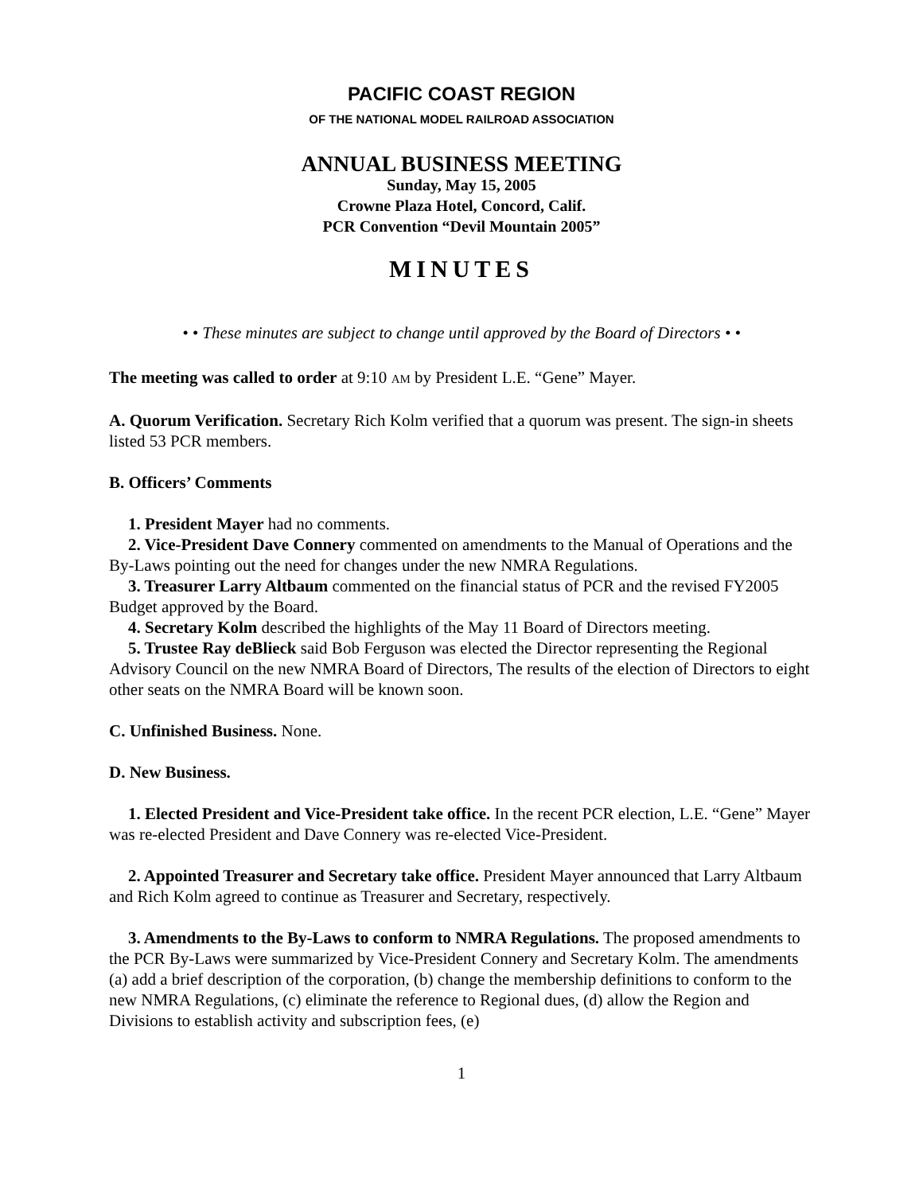PACIFIC COAST REGION
OF THE NATIONAL MODEL RAILROAD ASSOCIATION
ANNUAL BUSINESS MEETING
Sunday, May 15, 2005
Crowne Plaza Hotel, Concord, Calif.
PCR Convention “Devil Mountain 2005”
MINUTES
• • These minutes are subject to change until approved by the Board of Directors • •
The meeting was called to order at 9:10 AM by President L.E. “Gene” Mayer.
A. Quorum Verification. Secretary Rich Kolm verified that a quorum was present. The sign-in sheets listed 53 PCR members.
B. Officers’ Comments
1. President Mayer had no comments.
2. Vice-President Dave Connery commented on amendments to the Manual of Operations and the By-Laws pointing out the need for changes under the new NMRA Regulations.
3. Treasurer Larry Altbaum commented on the financial status of PCR and the revised FY2005 Budget approved by the Board.
4. Secretary Kolm described the highlights of the May 11 Board of Directors meeting.
5. Trustee Ray deBlieck said Bob Ferguson was elected the Director representing the Regional Advisory Council on the new NMRA Board of Directors, The results of the election of Directors to eight other seats on the NMRA Board will be known soon.
C. Unfinished Business. None.
D. New Business.
1. Elected President and Vice-President take office. In the recent PCR election, L.E. “Gene” Mayer was re-elected President and Dave Connery was re-elected Vice-President.
2. Appointed Treasurer and Secretary take office. President Mayer announced that Larry Altbaum and Rich Kolm agreed to continue as Treasurer and Secretary, respectively.
3. Amendments to the By-Laws to conform to NMRA Regulations. The proposed amendments to the PCR By-Laws were summarized by Vice-President Connery and Secretary Kolm. The amendments (a) add a brief description of the corporation, (b) change the membership definitions to conform to the new NMRA Regulations, (c) eliminate the reference to Regional dues, (d) allow the Region and Divisions to establish activity and subscription fees, (e)
1